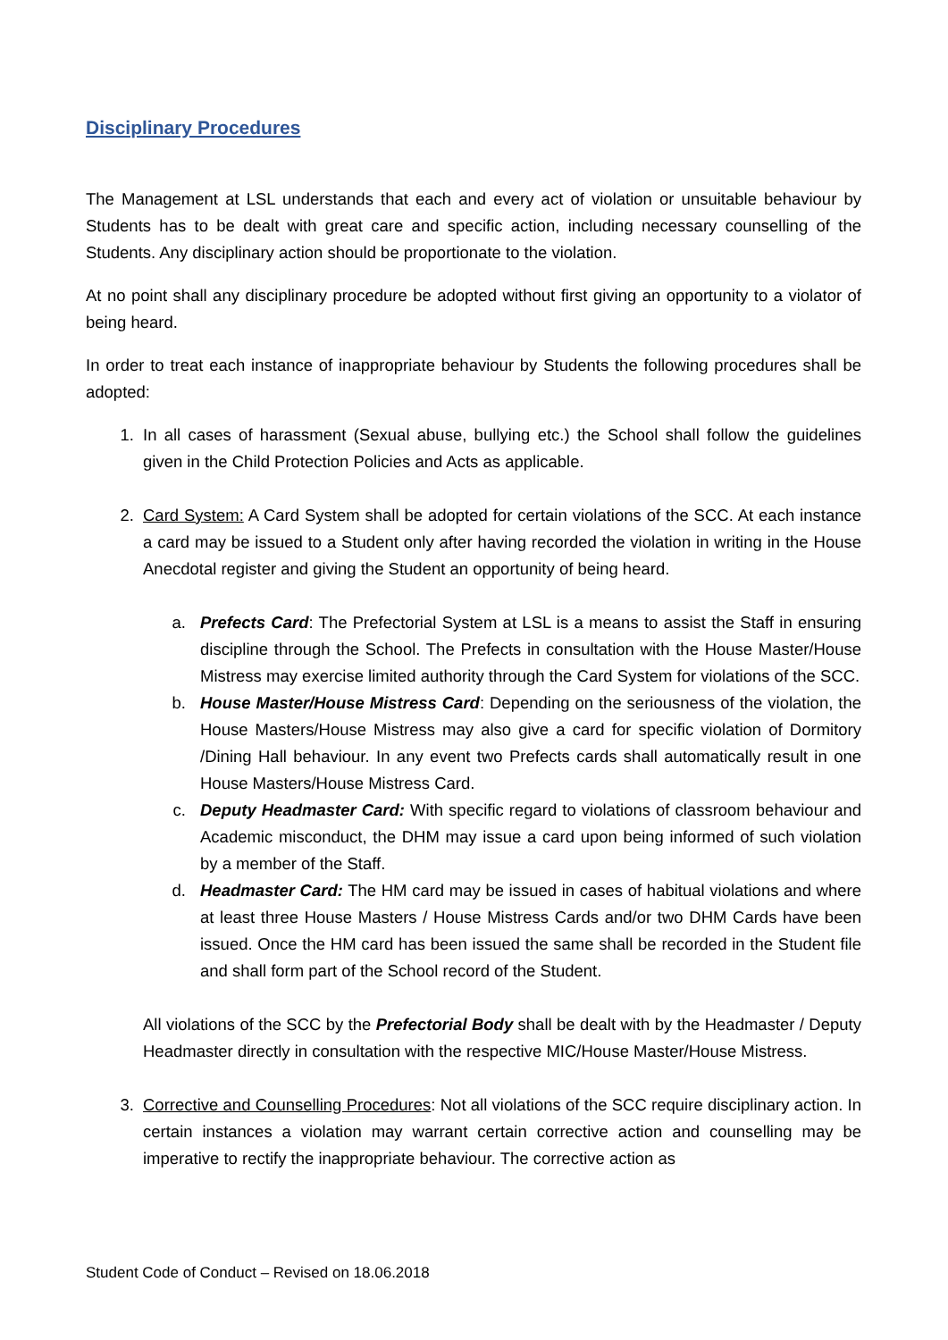Disciplinary Procedures
The Management at LSL understands that each and every act of violation or unsuitable behaviour by Students has to be dealt with great care and specific action, including necessary counselling of the Students. Any disciplinary action should be proportionate to the violation.
At no point shall any disciplinary procedure be adopted without first giving an opportunity to a violator of being heard.
In order to treat each instance of inappropriate behaviour by Students the following procedures shall be adopted:
1. In all cases of harassment (Sexual abuse, bullying etc.) the School shall follow the guidelines given in the Child Protection Policies and Acts as applicable.
2. Card System: A Card System shall be adopted for certain violations of the SCC. At each instance a card may be issued to a Student only after having recorded the violation in writing in the House Anecdotal register and giving the Student an opportunity of being heard.
a. Prefects Card: The Prefectorial System at LSL is a means to assist the Staff in ensuring discipline through the School. The Prefects in consultation with the House Master/House Mistress may exercise limited authority through the Card System for violations of the SCC.
b. House Master/House Mistress Card: Depending on the seriousness of the violation, the House Masters/House Mistress may also give a card for specific violation of Dormitory /Dining Hall behaviour. In any event two Prefects cards shall automatically result in one House Masters/House Mistress Card.
c. Deputy Headmaster Card: With specific regard to violations of classroom behaviour and Academic misconduct, the DHM may issue a card upon being informed of such violation by a member of the Staff.
d. Headmaster Card: The HM card may be issued in cases of habitual violations and where at least three House Masters / House Mistress Cards and/or two DHM Cards have been issued. Once the HM card has been issued the same shall be recorded in the Student file and shall form part of the School record of the Student.
All violations of the SCC by the Prefectorial Body shall be dealt with by the Headmaster / Deputy Headmaster directly in consultation with the respective MIC/House Master/House Mistress.
3. Corrective and Counselling Procedures: Not all violations of the SCC require disciplinary action. In certain instances a violation may warrant certain corrective action and counselling may be imperative to rectify the inappropriate behaviour. The corrective action as
Student Code of Conduct – Revised on 18.06.2018